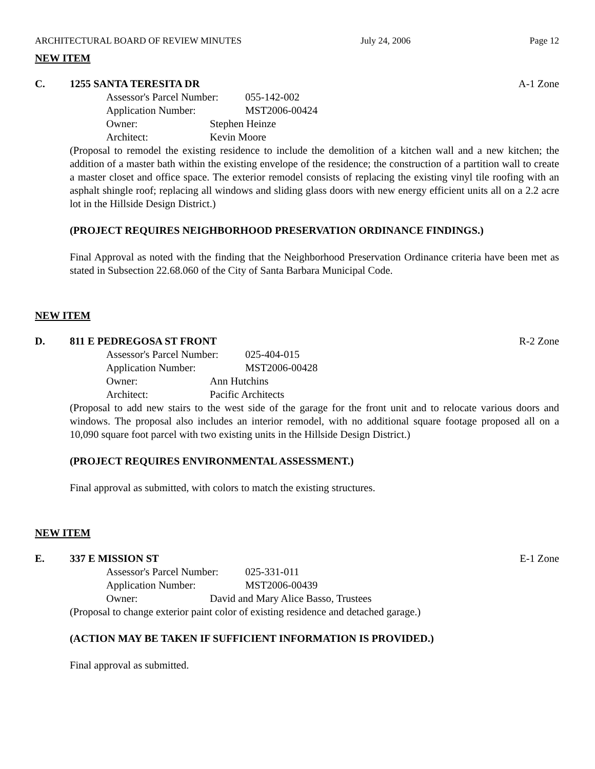ARCHITECTURAL BOARD OF REVIEW MINUTES July 24, 2006 Page 12
NEW ITEM
C. 1255 SANTA TERESITA DR A-1 Zone
Assessor's Parcel Number: 055-142-002
Application Number: MST2006-00424
Owner: Stephen Heinze
Architect: Kevin Moore
(Proposal to remodel the existing residence to include the demolition of a kitchen wall and a new kitchen; the addition of a master bath within the existing envelope of the residence; the construction of a partition wall to create a master closet and office space. The exterior remodel consists of replacing the existing vinyl tile roofing with an asphalt shingle roof; replacing all windows and sliding glass doors with new energy efficient units all on a 2.2 acre lot in the Hillside Design District.)
(PROJECT REQUIRES NEIGHBORHOOD PRESERVATION ORDINANCE FINDINGS.)
Final Approval as noted with the finding that the Neighborhood Preservation Ordinance criteria have been met as stated in Subsection 22.68.060 of the City of Santa Barbara Municipal Code.
NEW ITEM
D. 811 E PEDREGOSA ST FRONT R-2 Zone
Assessor's Parcel Number: 025-404-015
Application Number: MST2006-00428
Owner: Ann Hutchins
Architect: Pacific Architects
(Proposal to add new stairs to the west side of the garage for the front unit and to relocate various doors and windows. The proposal also includes an interior remodel, with no additional square footage proposed all on a 10,090 square foot parcel with two existing units in the Hillside Design District.)
(PROJECT REQUIRES ENVIRONMENTAL ASSESSMENT.)
Final approval as submitted, with colors to match the existing structures.
NEW ITEM
E. 337 E MISSION ST E-1 Zone
Assessor's Parcel Number: 025-331-011
Application Number: MST2006-00439
Owner: David and Mary Alice Basso, Trustees
(Proposal to change exterior paint color of existing residence and detached garage.)
(ACTION MAY BE TAKEN IF SUFFICIENT INFORMATION IS PROVIDED.)
Final approval as submitted.